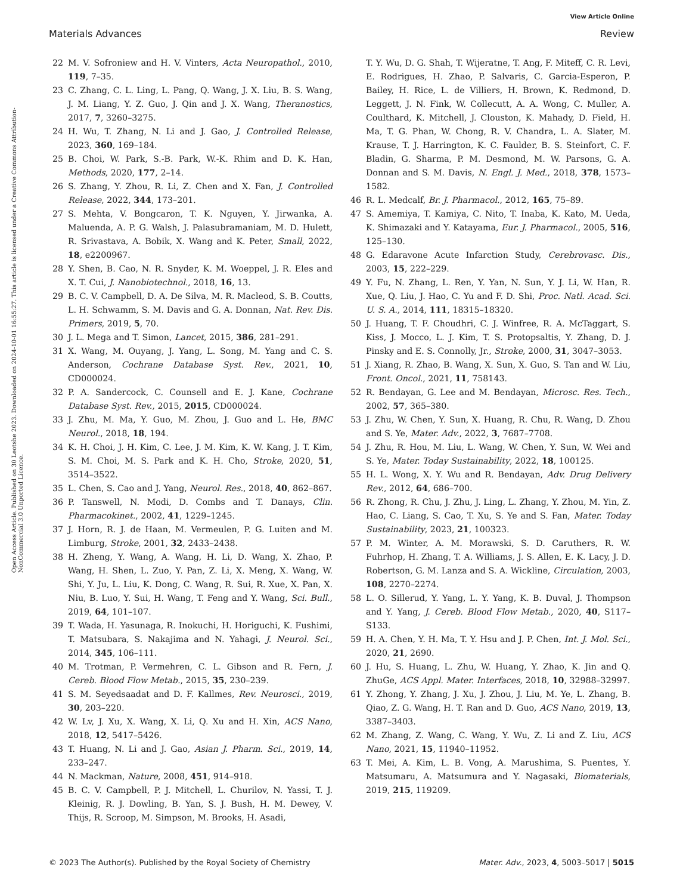View Article Online
Materials Advances Review
Open Access Article. Published on 30 Leotshe 2023. Downloaded on 2024-10-01 16:55:27. This article is licensed under a Creative Commons Attribution-NonCommercial 3.0 Unported Licence.
22 M. V. Sofroniew and H. V. Vinters, Acta Neuropathol., 2010, 119, 7–35.
23 C. Zhang, C. L. Ling, L. Pang, Q. Wang, J. X. Liu, B. S. Wang, J. M. Liang, Y. Z. Guo, J. Qin and J. X. Wang, Theranostics, 2017, 7, 3260–3275.
24 H. Wu, T. Zhang, N. Li and J. Gao, J. Controlled Release, 2023, 360, 169–184.
25 B. Choi, W. Park, S.-B. Park, W.-K. Rhim and D. K. Han, Methods, 2020, 177, 2–14.
26 S. Zhang, Y. Zhou, R. Li, Z. Chen and X. Fan, J. Controlled Release, 2022, 344, 173–201.
27 S. Mehta, V. Bongcaron, T. K. Nguyen, Y. Jirwanka, A. Maluenda, A. P. G. Walsh, J. Palasubramaniam, M. D. Hulett, R. Srivastava, A. Bobik, X. Wang and K. Peter, Small, 2022, 18, e2200967.
28 Y. Shen, B. Cao, N. R. Snyder, K. M. Woeppel, J. R. Eles and X. T. Cui, J. Nanobiotechnol., 2018, 16, 13.
29 B. C. V. Campbell, D. A. De Silva, M. R. Macleod, S. B. Coutts, L. H. Schwamm, S. M. Davis and G. A. Donnan, Nat. Rev. Dis. Primers, 2019, 5, 70.
30 J. L. Mega and T. Simon, Lancet, 2015, 386, 281–291.
31 X. Wang, M. Ouyang, J. Yang, L. Song, M. Yang and C. S. Anderson, Cochrane Database Syst. Rev., 2021, 10, CD000024.
32 P. A. Sandercock, C. Counsell and E. J. Kane, Cochrane Database Syst. Rev., 2015, 2015, CD000024.
33 J. Zhu, M. Ma, Y. Guo, M. Zhou, J. Guo and L. He, BMC Neurol., 2018, 18, 194.
34 K. H. Choi, J. H. Kim, C. Lee, J. M. Kim, K. W. Kang, J. T. Kim, S. M. Choi, M. S. Park and K. H. Cho, Stroke, 2020, 51, 3514–3522.
35 L. Chen, S. Cao and J. Yang, Neurol. Res., 2018, 40, 862–867.
36 P. Tanswell, N. Modi, D. Combs and T. Danays, Clin. Pharmacokinet., 2002, 41, 1229–1245.
37 J. Horn, R. J. de Haan, M. Vermeulen, P. G. Luiten and M. Limburg, Stroke, 2001, 32, 2433–2438.
38 H. Zheng, Y. Wang, A. Wang, H. Li, D. Wang, X. Zhao, P. Wang, H. Shen, L. Zuo, Y. Pan, Z. Li, X. Meng, X. Wang, W. Shi, Y. Ju, L. Liu, K. Dong, C. Wang, R. Sui, R. Xue, X. Pan, X. Niu, B. Luo, Y. Sui, H. Wang, T. Feng and Y. Wang, Sci. Bull., 2019, 64, 101–107.
39 T. Wada, H. Yasunaga, R. Inokuchi, H. Horiguchi, K. Fushimi, T. Matsubara, S. Nakajima and N. Yahagi, J. Neurol. Sci., 2014, 345, 106–111.
40 M. Trotman, P. Vermehren, C. L. Gibson and R. Fern, J. Cereb. Blood Flow Metab., 2015, 35, 230–239.
41 S. M. Seyedsaadat and D. F. Kallmes, Rev. Neurosci., 2019, 30, 203–220.
42 W. Lv, J. Xu, X. Wang, X. Li, Q. Xu and H. Xin, ACS Nano, 2018, 12, 5417–5426.
43 T. Huang, N. Li and J. Gao, Asian J. Pharm. Sci., 2019, 14, 233–247.
44 N. Mackman, Nature, 2008, 451, 914–918.
45 B. C. V. Campbell, P. J. Mitchell, L. Churilov, N. Yassi, T. J. Kleinig, R. J. Dowling, B. Yan, S. J. Bush, H. M. Dewey, V. Thijs, R. Scroop, M. Simpson, M. Brooks, H. Asadi,
T. Y. Wu, D. G. Shah, T. Wijeratne, T. Ang, F. Miteff, C. R. Levi, E. Rodrigues, H. Zhao, P. Salvaris, C. Garcia-Esperon, P. Bailey, H. Rice, L. de Villiers, H. Brown, K. Redmond, D. Leggett, J. N. Fink, W. Collecutt, A. A. Wong, C. Muller, A. Coulthard, K. Mitchell, J. Clouston, K. Mahady, D. Field, H. Ma, T. G. Phan, W. Chong, R. V. Chandra, L. A. Slater, M. Krause, T. J. Harrington, K. C. Faulder, B. S. Steinfort, C. F. Bladin, G. Sharma, P. M. Desmond, M. W. Parsons, G. A. Donnan and S. M. Davis, N. Engl. J. Med., 2018, 378, 1573–1582.
46 R. L. Medcalf, Br. J. Pharmacol., 2012, 165, 75–89.
47 S. Amemiya, T. Kamiya, C. Nito, T. Inaba, K. Kato, M. Ueda, K. Shimazaki and Y. Katayama, Eur. J. Pharmacol., 2005, 516, 125–130.
48 G. Edaravone Acute Infarction Study, Cerebrovasc. Dis., 2003, 15, 222–229.
49 Y. Fu, N. Zhang, L. Ren, Y. Yan, N. Sun, Y. J. Li, W. Han, R. Xue, Q. Liu, J. Hao, C. Yu and F. D. Shi, Proc. Natl. Acad. Sci. U. S. A., 2014, 111, 18315–18320.
50 J. Huang, T. F. Choudhri, C. J. Winfree, R. A. McTaggart, S. Kiss, J. Mocco, L. J. Kim, T. S. Protopsaltis, Y. Zhang, D. J. Pinsky and E. S. Connolly, Jr., Stroke, 2000, 31, 3047–3053.
51 J. Xiang, R. Zhao, B. Wang, X. Sun, X. Guo, S. Tan and W. Liu, Front. Oncol., 2021, 11, 758143.
52 R. Bendayan, G. Lee and M. Bendayan, Microsc. Res. Tech., 2002, 57, 365–380.
53 J. Zhu, W. Chen, Y. Sun, X. Huang, R. Chu, R. Wang, D. Zhou and S. Ye, Mater. Adv., 2022, 3, 7687–7708.
54 J. Zhu, R. Hou, M. Liu, L. Wang, W. Chen, Y. Sun, W. Wei and S. Ye, Mater. Today Sustainability, 2022, 18, 100125.
55 H. L. Wong, X. Y. Wu and R. Bendayan, Adv. Drug Delivery Rev., 2012, 64, 686–700.
56 R. Zhong, R. Chu, J. Zhu, J. Ling, L. Zhang, Y. Zhou, M. Yin, Z. Hao, C. Liang, S. Cao, T. Xu, S. Ye and S. Fan, Mater. Today Sustainability, 2023, 21, 100323.
57 P. M. Winter, A. M. Morawski, S. D. Caruthers, R. W. Fuhrhop, H. Zhang, T. A. Williams, J. S. Allen, E. K. Lacy, J. D. Robertson, G. M. Lanza and S. A. Wickline, Circulation, 2003, 108, 2270–2274.
58 L. O. Sillerud, Y. Yang, L. Y. Yang, K. B. Duval, J. Thompson and Y. Yang, J. Cereb. Blood Flow Metab., 2020, 40, S117–S133.
59 H. A. Chen, Y. H. Ma, T. Y. Hsu and J. P. Chen, Int. J. Mol. Sci., 2020, 21, 2690.
60 J. Hu, S. Huang, L. Zhu, W. Huang, Y. Zhao, K. Jin and Q. ZhuGe, ACS Appl. Mater. Interfaces, 2018, 10, 32988–32997.
61 Y. Zhong, Y. Zhang, J. Xu, J. Zhou, J. Liu, M. Ye, L. Zhang, B. Qiao, Z. G. Wang, H. T. Ran and D. Guo, ACS Nano, 2019, 13, 3387–3403.
62 M. Zhang, Z. Wang, C. Wang, Y. Wu, Z. Li and Z. Liu, ACS Nano, 2021, 15, 11940–11952.
63 T. Mei, A. Kim, L. B. Vong, A. Marushima, S. Puentes, Y. Matsumaru, A. Matsumura and Y. Nagasaki, Biomaterials, 2019, 215, 119209.
© 2023 The Author(s). Published by the Royal Society of Chemistry Mater. Adv., 2023, 4, 5003–5017 | 5015